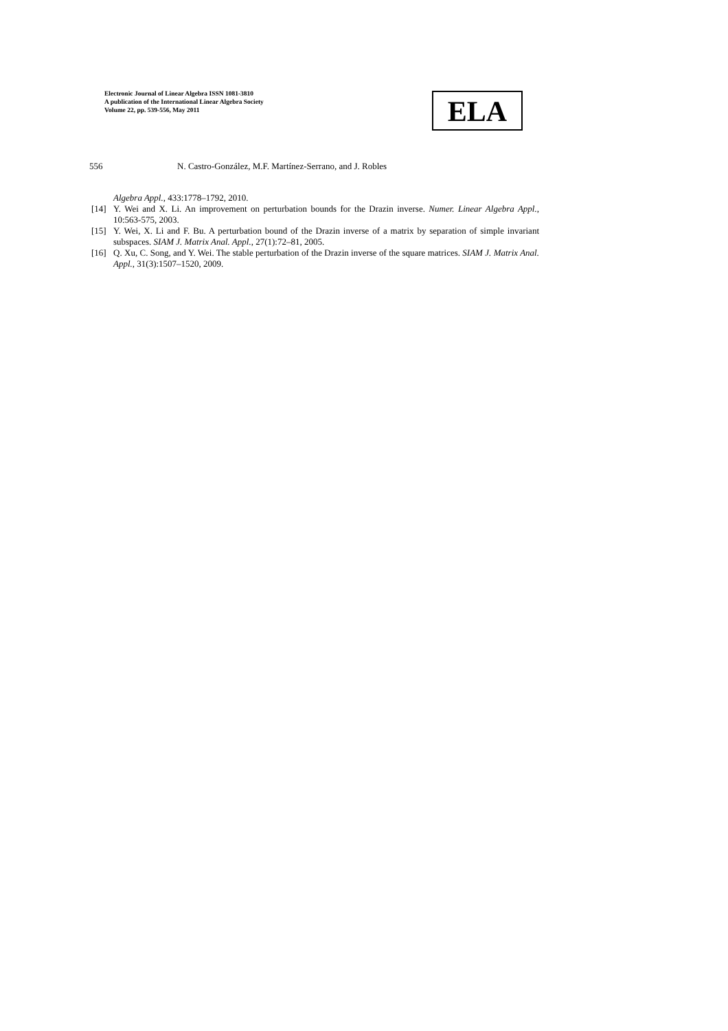Electronic Journal of Linear Algebra ISSN 1081-3810
A publication of the International Linear Algebra Society
Volume 22, pp. 539-556, May 2011
ELA
556 N. Castro-González, M.F. Martínez-Serrano, and J. Robles
Algebra Appl., 433:1778–1792, 2010.
[14] Y. Wei and X. Li. An improvement on perturbation bounds for the Drazin inverse. Numer. Linear Algebra Appl., 10:563-575, 2003.
[15] Y. Wei, X. Li and F. Bu. A perturbation bound of the Drazin inverse of a matrix by separation of simple invariant subspaces. SIAM J. Matrix Anal. Appl., 27(1):72–81, 2005.
[16] Q. Xu, C. Song, and Y. Wei. The stable perturbation of the Drazin inverse of the square matrices. SIAM J. Matrix Anal. Appl., 31(3):1507–1520, 2009.